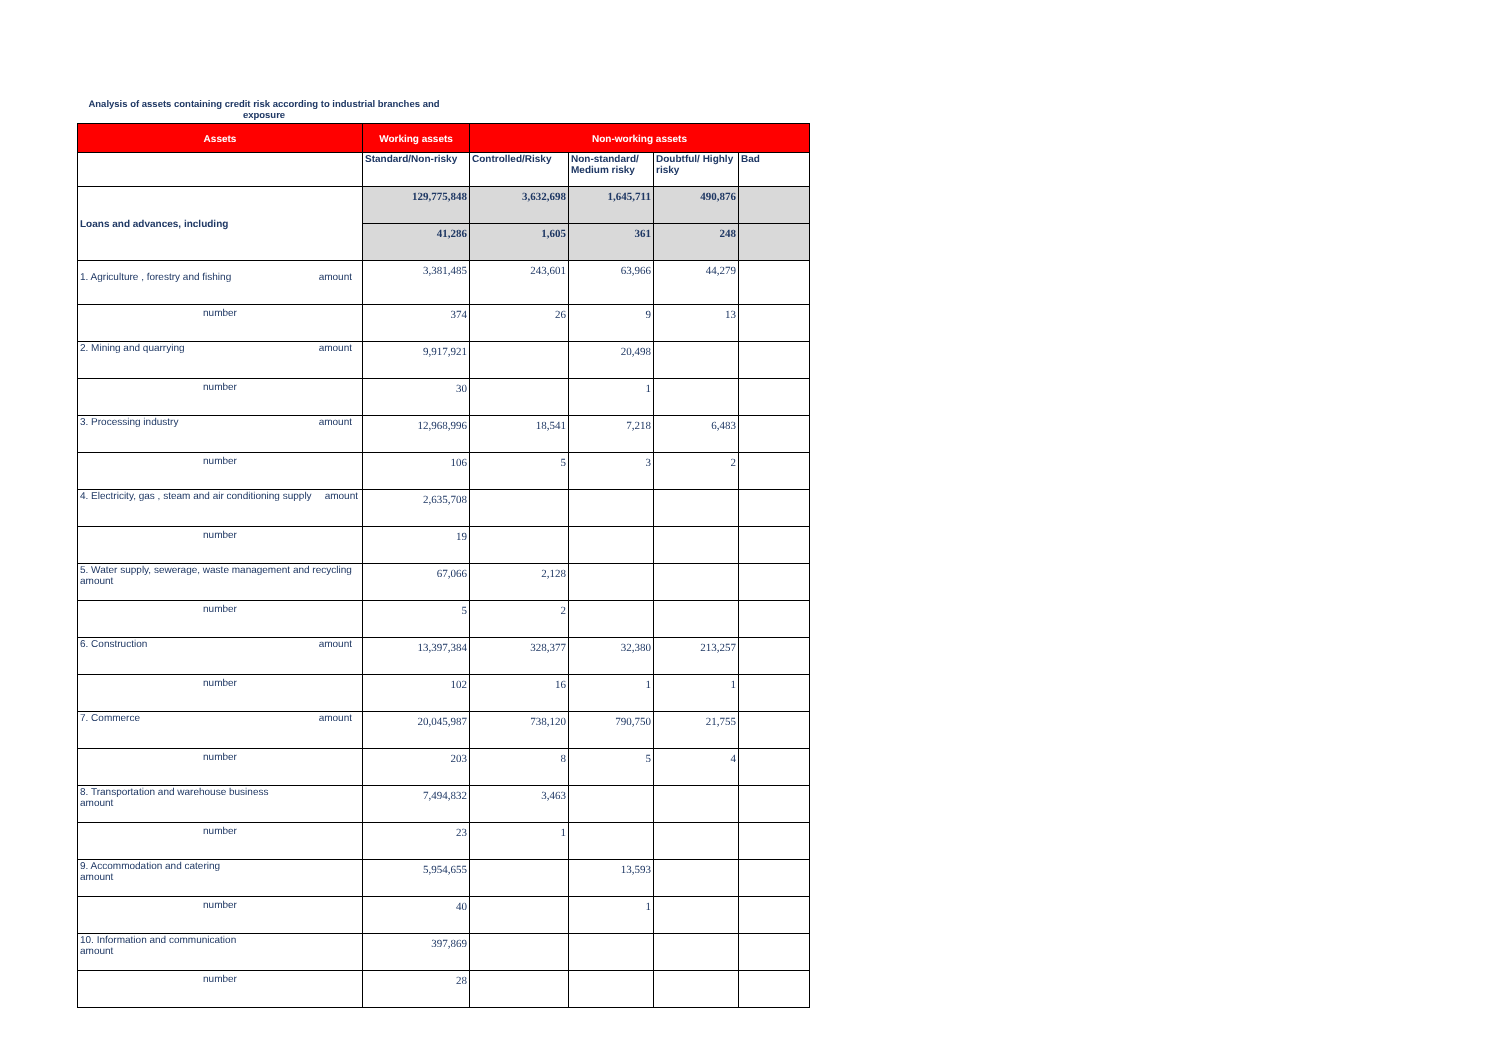Analysis of assets containing credit risk according to industrial branches and exposure
| Assets | Working assets | Non-working assets | | | |
| --- | --- | --- | --- | --- | --- |
| | Standard/Non-risky | Controlled/Risky | Non-standard/ Medium risky | Doubtful/ Highly risky | Bad |
| Loans and advances, including | 129,775,848 | 3,632,698 | 1,645,711 | 490,876 | |
| | 41,286 | 1,605 | 361 | 248 | |
| 1. Agriculture , forestry and fishing amount | 3,381,485 | 243,601 | 63,966 | 44,279 | |
| number | 374 | 26 | 9 | 13 | |
| 2. Mining and quarrying amount | 9,917,921 | | 20,498 | | |
| number | 30 | | 1 | | |
| 3. Processing industry amount | 12,968,996 | 18,541 | 7,218 | 6,483 | |
| number | 106 | 5 | 3 | 2 | |
| 4. Electricity, gas , steam and air conditioning supply amount | 2,635,708 | | | | |
| number | 19 | | | | |
| 5. Water supply, sewerage, waste management and recycling amount | 67,066 | 2,128 | | | |
| number | 5 | 2 | | | |
| 6. Construction amount | 13,397,384 | 328,377 | 32,380 | 213,257 | |
| number | 102 | 16 | 1 | 1 | |
| 7. Commerce amount | 20,045,987 | 738,120 | 790,750 | 21,755 | |
| number | 203 | 8 | 5 | 4 | |
| 8. Transportation and warehouse business amount | 7,494,832 | 3,463 | | | |
| number | 23 | 1 | | | |
| 9. Accommodation and catering amount | 5,954,655 | | 13,593 | | |
| number | 40 | | 1 | | |
| 10. Information and communication amount | 397,869 | | | | |
| number | 28 | | | | |